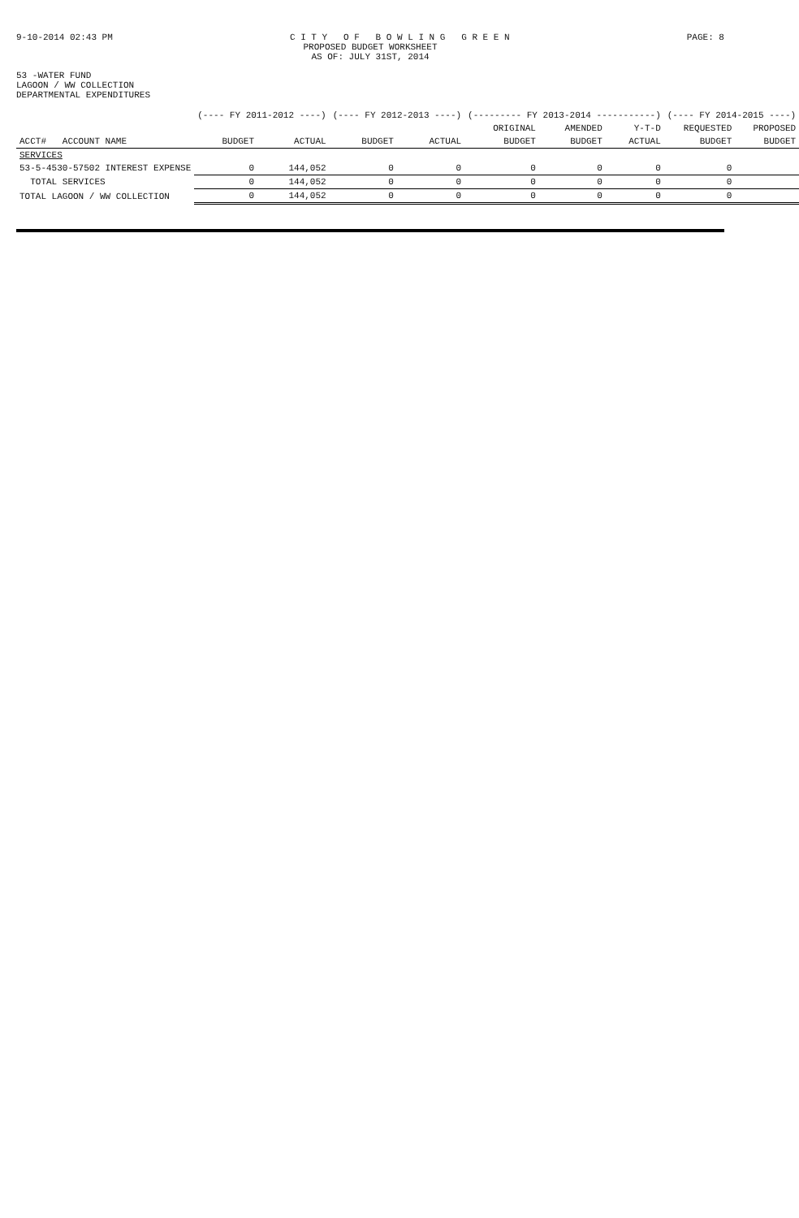9-10-2014 02:43 PM C I T Y O F B O W L I N G G R E E N PAGE: 8
PROPOSED BUDGET WORKSHEET
AS OF: JULY 31ST, 2014
53 -WATER FUND
LAGOON / WW COLLECTION
DEPARTMENTAL EXPENDITURES
| | (---- FY 2011-2012 ----) | | (---- FY 2012-2013 ----) | | (--------- FY 2013-2014 -----------) | | | (---- FY 2014-2015 ----) | |
| --- | --- | --- | --- | --- | --- | --- | --- | --- | --- |
| | | | | | ORIGINAL | AMENDED | Y-T-D | REQUESTED | PROPOSED |
| ACCT# ACCOUNT NAME | BUDGET | ACTUAL | BUDGET | ACTUAL | BUDGET | BUDGET | ACTUAL | BUDGET | BUDGET |
| SERVICES | | | | | | | | | |
| 53-5-4530-57502 INTEREST EXPENSE | 0 | 144,052 | 0 | 0 | 0 | 0 | 0 | 0 | |
| TOTAL SERVICES | 0 | 144,052 | 0 | 0 | 0 | 0 | 0 | 0 | |
| TOTAL LAGOON / WW COLLECTION | 0 | 144,052 | 0 | 0 | 0 | 0 | 0 | 0 | |